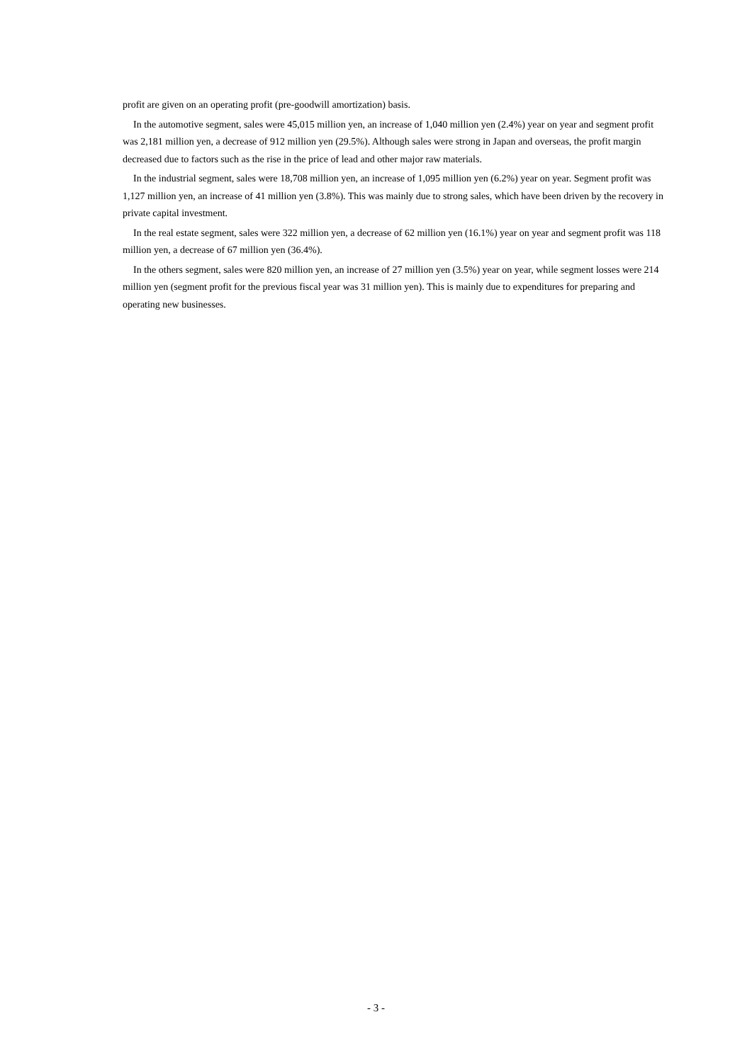profit are given on an operating profit (pre-goodwill amortization) basis.
In the automotive segment, sales were 45,015 million yen, an increase of 1,040 million yen (2.4%) year on year and segment profit was 2,181 million yen, a decrease of 912 million yen (29.5%). Although sales were strong in Japan and overseas, the profit margin decreased due to factors such as the rise in the price of lead and other major raw materials.
In the industrial segment, sales were 18,708 million yen, an increase of 1,095 million yen (6.2%) year on year. Segment profit was 1,127 million yen, an increase of 41 million yen (3.8%). This was mainly due to strong sales, which have been driven by the recovery in private capital investment.
In the real estate segment, sales were 322 million yen, a decrease of 62 million yen (16.1%) year on year and segment profit was 118 million yen, a decrease of 67 million yen (36.4%).
In the others segment, sales were 820 million yen, an increase of 27 million yen (3.5%) year on year, while segment losses were 214 million yen (segment profit for the previous fiscal year was 31 million yen). This is mainly due to expenditures for preparing and operating new businesses.
- 3 -